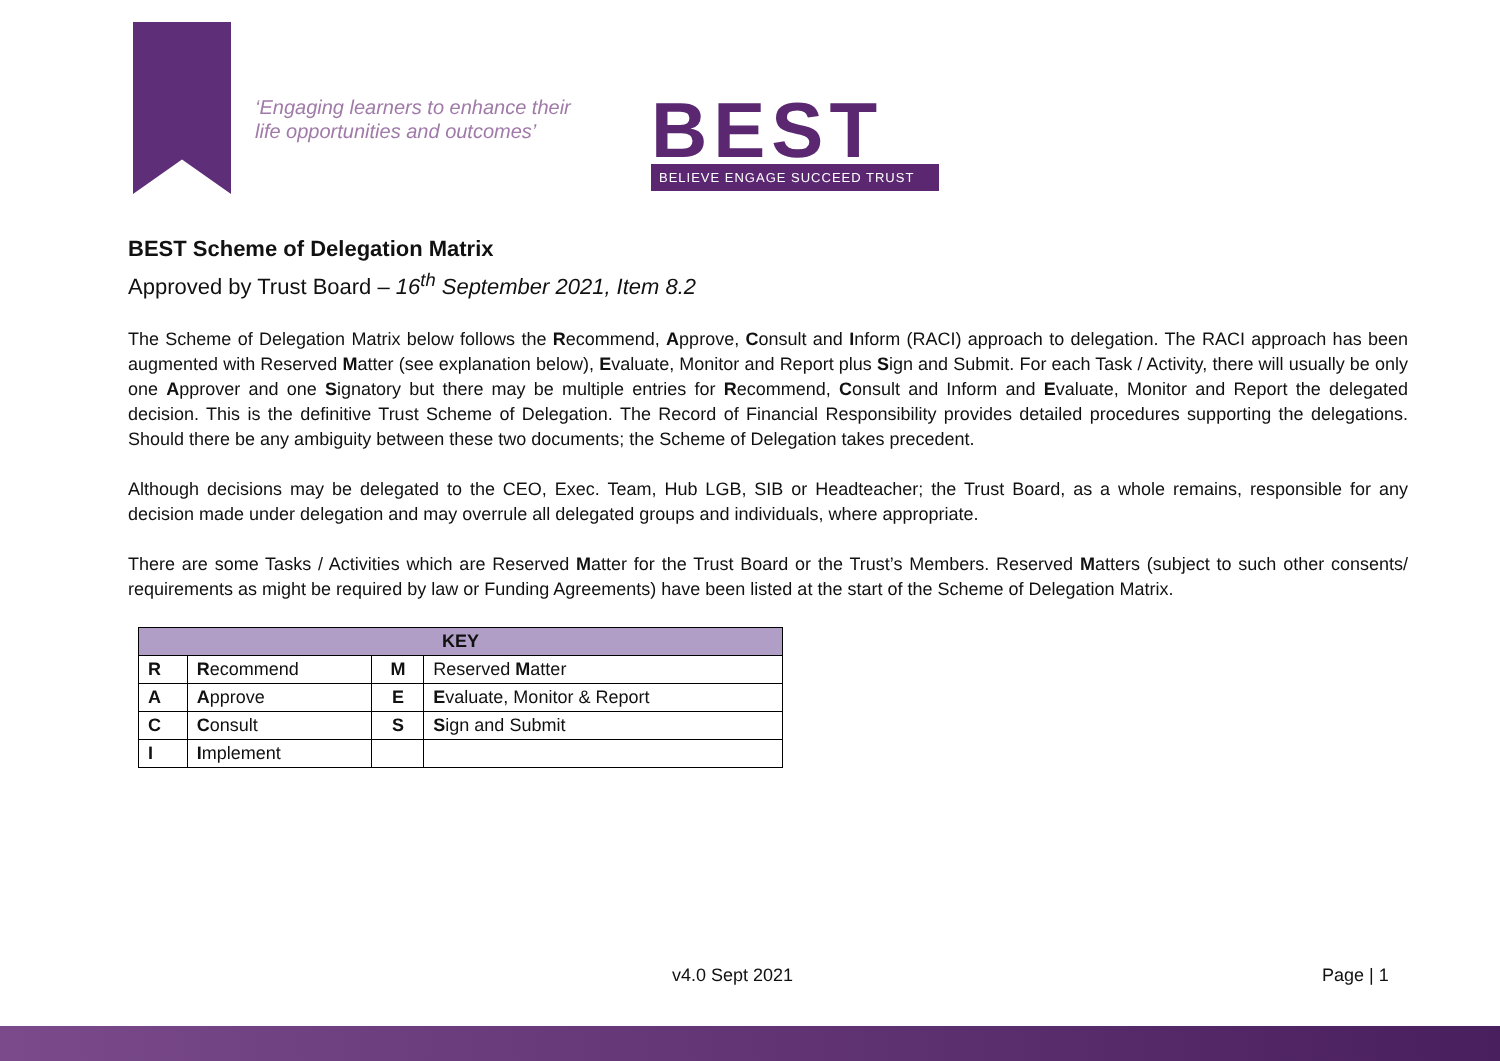‘Engaging learners to enhance their
life opportunities and outcomes’
BEST
BELIEVE ENGAGE SUCCEED TRUST
BEST Scheme of Delegation Matrix
Approved by Trust Board – 16<sup>th</sup> September 2021, Item 8.2
The Scheme of Delegation Matrix below follows the Recommend, Approve, Consult and Inform (RACI) approach to delegation. The RACI approach has been augmented with Reserved Matter (see explanation below), Evaluate, Monitor and Report plus Sign and Submit. For each Task / Activity, there will usually be only one Approver and one Signatory but there may be multiple entries for Recommend, Consult and Inform and Evaluate, Monitor and Report the delegated decision. This is the definitive Trust Scheme of Delegation. The Record of Financial Responsibility provides detailed procedures supporting the delegations. Should there be any ambiguity between these two documents; the Scheme of Delegation takes precedent.
Although decisions may be delegated to the CEO, Exec. Team, Hub LGB, SIB or Headteacher; the Trust Board, as a whole remains, responsible for any decision made under delegation and may overrule all delegated groups and individuals, where appropriate.
There are some Tasks / Activities which are Reserved Matter for the Trust Board or the Trust’s Members. Reserved Matters (subject to such other consents/ requirements as might be required by law or Funding Agreements) have been listed at the start of the Scheme of Delegation Matrix.
| KEY | | | |
| --- | --- | --- | --- |
| R | R ecommend | M | Reserved M atter |
| A | A pprove | E | E valuate, Monitor & Report |
| C | C onsult | S | S ign and Submit |
| I | I mplement | | |
v4.0 Sept 2021 Page | 1